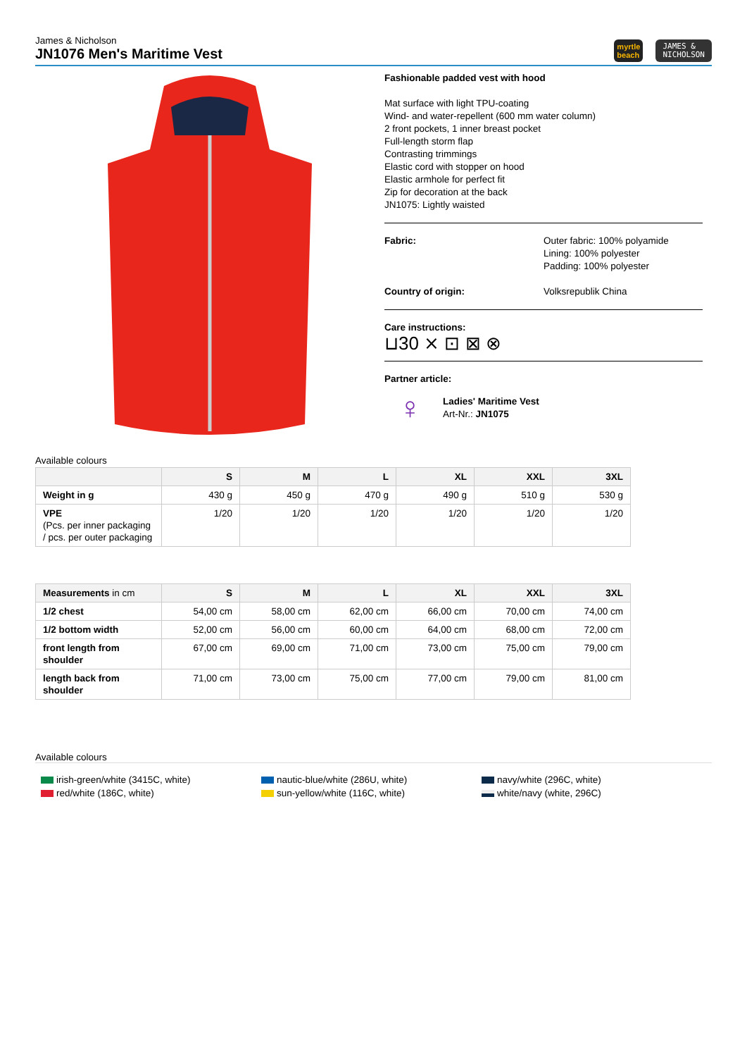James & Nicholson
JN1076 Men's Maritime Vest
myrtle
beach
JAMES &
NICHOLSON
Fashionable padded vest with hood
Mat surface with light TPU-coating
Wind- and water-repellent (600 mm water column)
2 front pockets, 1 inner breast pocket
Full-length storm flap
Contrasting trimmings
Elastic cord with stopper on hood
Elastic armhole for perfect fit
Zip for decoration at the back
JN1075: Lightly waisted
Fabric: Outer fabric: 100% polyamide
Lining: 100% polyester
Padding: 100% polyester
Country of origin: Volksrepublik China
Care instructions:
⊔30 ⨯ ⊡ ⊠ ⊗
Partner article:
♀
Ladies' Maritime Vest
Art-Nr.: JN1075
Available colours
| | S | M | L | XL | XXL | 3XL |
| --- | --- | --- | --- | --- | --- | --- |
| Weight in g | 430 g | 450 g | 470 g | 490 g | 510 g | 530 g |
| VPE (Pcs. per inner packaging / pcs. per outer packaging | 1/20 | 1/20 | 1/20 | 1/20 | 1/20 | 1/20 |
| Measurements in cm | S | M | L | XL | XXL | 3XL |
| --- | --- | --- | --- | --- | --- | --- |
| 1/2 chest | 54,00 cm | 58,00 cm | 62,00 cm | 66,00 cm | 70,00 cm | 74,00 cm |
| 1/2 bottom width | 52,00 cm | 56,00 cm | 60,00 cm | 64,00 cm | 68,00 cm | 72,00 cm |
| front length from shoulder | 67,00 cm | 69,00 cm | 71,00 cm | 73,00 cm | 75,00 cm | 79,00 cm |
| length back from shoulder | 71,00 cm | 73,00 cm | 75,00 cm | 77,00 cm | 79,00 cm | 81,00 cm |
Available colours
irish-green/white (3415C, white)
nautic-blue/white (286U, white)
navy/white (296C, white)
red/white (186C, white)
sun-yellow/white (116C, white)
white/navy (white, 296C)